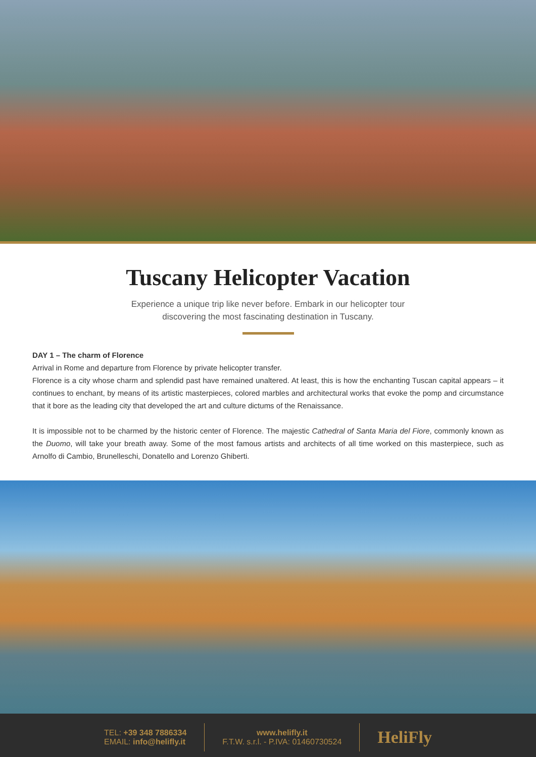Tuscany Helicopter Vacation
Experience a unique trip like never before. Embark in our helicopter tour
discovering the most fascinating destination in Tuscany.
DAY 1 – The charm of Florence
Arrival in Rome and departure from Florence by private helicopter transfer.
Florence is a city whose charm and splendid past have remained unaltered. At least, this is how the enchanting Tuscan capital appears – it continues to enchant, by means of its artistic masterpieces, colored marbles and architectural works that evoke the pomp and circumstance that it bore as the leading city that developed the art and culture dictums of the Renaissance.
It is impossible not to be charmed by the historic center of Florence. The majestic Cathedral of Santa Maria del Fiore, commonly known as the Duomo, will take your breath away. Some of the most famous artists and architects of all time worked on this masterpiece, such as Arnolfo di Cambio, Brunelleschi, Donatello and Lorenzo Ghiberti.
TEL: +39 348 7886334
EMAIL: info@helifly.it
www.helifly.it
F.T.W. s.r.l. - P.IVA: 01460730524
HeliFly